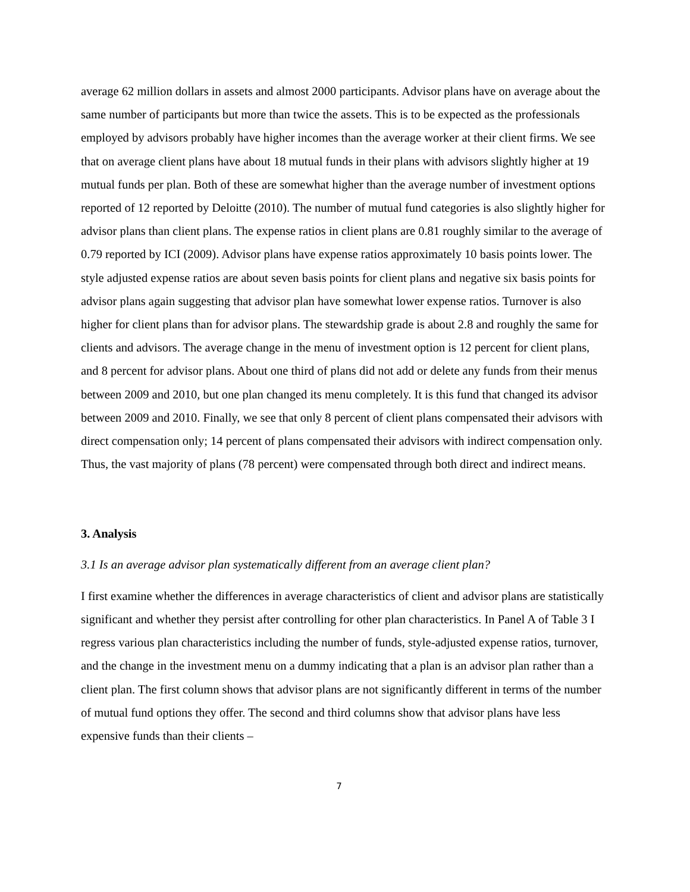average 62 million dollars in assets and almost 2000 participants. Advisor plans have on average about the same number of participants but more than twice the assets. This is to be expected as the professionals employed by advisors probably have higher incomes than the average worker at their client firms. We see that on average client plans have about 18 mutual funds in their plans with advisors slightly higher at 19 mutual funds per plan. Both of these are somewhat higher than the average number of investment options reported of 12 reported by Deloitte (2010). The number of mutual fund categories is also slightly higher for advisor plans than client plans. The expense ratios in client plans are 0.81 roughly similar to the average of 0.79 reported by ICI (2009). Advisor plans have expense ratios approximately 10 basis points lower. The style adjusted expense ratios are about seven basis points for client plans and negative six basis points for advisor plans again suggesting that advisor plan have somewhat lower expense ratios. Turnover is also higher for client plans than for advisor plans. The stewardship grade is about 2.8 and roughly the same for clients and advisors. The average change in the menu of investment option is 12 percent for client plans, and 8 percent for advisor plans. About one third of plans did not add or delete any funds from their menus between 2009 and 2010, but one plan changed its menu completely. It is this fund that changed its advisor between 2009 and 2010. Finally, we see that only 8 percent of client plans compensated their advisors with direct compensation only; 14 percent of plans compensated their advisors with indirect compensation only. Thus, the vast majority of plans (78 percent) were compensated through both direct and indirect means.
3. Analysis
3.1 Is an average advisor plan systematically different from an average client plan?
I first examine whether the differences in average characteristics of client and advisor plans are statistically significant and whether they persist after controlling for other plan characteristics. In Panel A of Table 3 I regress various plan characteristics including the number of funds, style-adjusted expense ratios, turnover, and the change in the investment menu on a dummy indicating that a plan is an advisor plan rather than a client plan. The first column shows that advisor plans are not significantly different in terms of the number of mutual fund options they offer. The second and third columns show that advisor plans have less expensive funds than their clients –
7